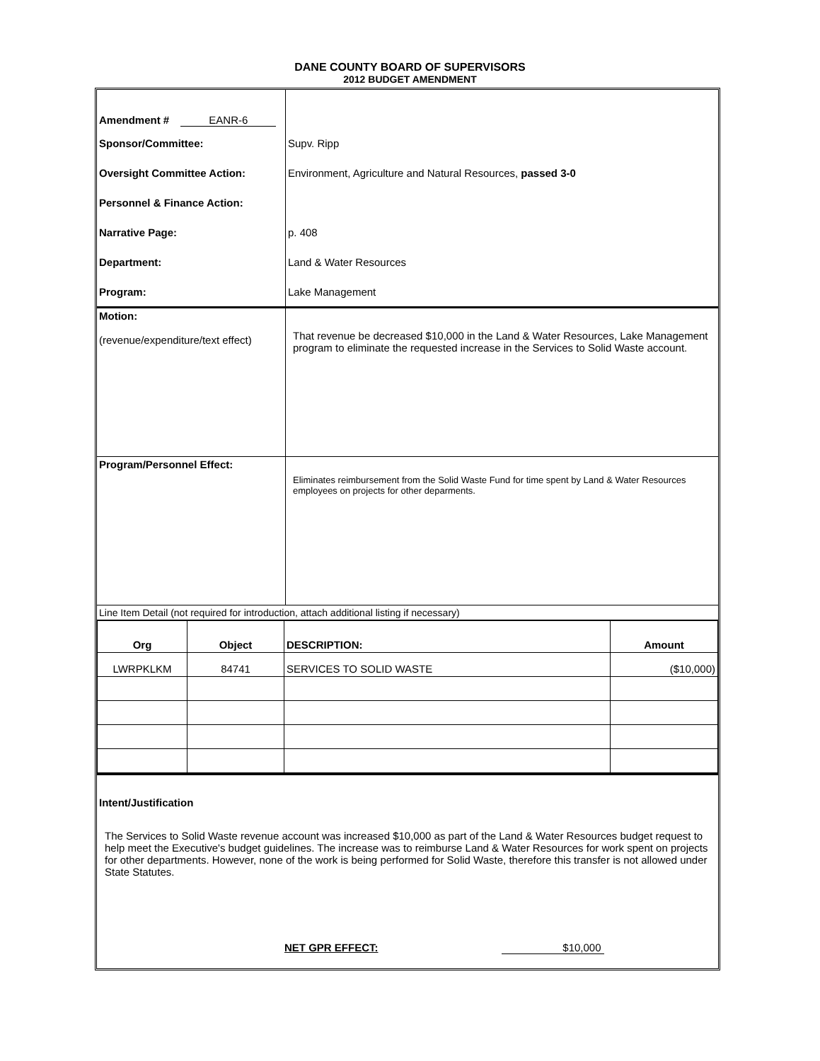DANE COUNTY BOARD OF SUPERVISORS
2012 BUDGET AMENDMENT
| Amendment # EANR-6 | |
| Sponsor/Committee: | Supv. Ripp |
| Oversight Committee Action: | Environment, Agriculture and Natural Resources, passed 3-0 |
| Personnel & Finance Action: | |
| Narrative Page: | p. 408 |
| Department: | Land & Water Resources |
| Program: | Lake Management |
| Motion: (revenue/expenditure/text effect) | That revenue be decreased $10,000 in the Land & Water Resources, Lake Management program to eliminate the requested increase in the Services to Solid Waste account. |
| Program/Personnel Effect: | Eliminates reimbursement from the Solid Waste Fund for time spent by Land & Water Resources employees on projects for other deparments. |
| Line Item Detail (not required for introduction, attach additional listing if necessary) | |
| Org | Object | DESCRIPTION: | Amount |
| --- | --- | --- | --- |
| LWRPKLKM | 84741 | SERVICES TO SOLID WASTE | ($10,000) |
Intent/Justification
The Services to Solid Waste revenue account was increased $10,000 as part of the Land & Water Resources budget request to help meet the Executive's budget guidelines. The increase was to reimburse Land & Water Resources for work spent on projects for other departments. However, none of the work is being performed for Solid Waste, therefore this transfer is not allowed under State Statutes.
NET GPR EFFECT: $10,000